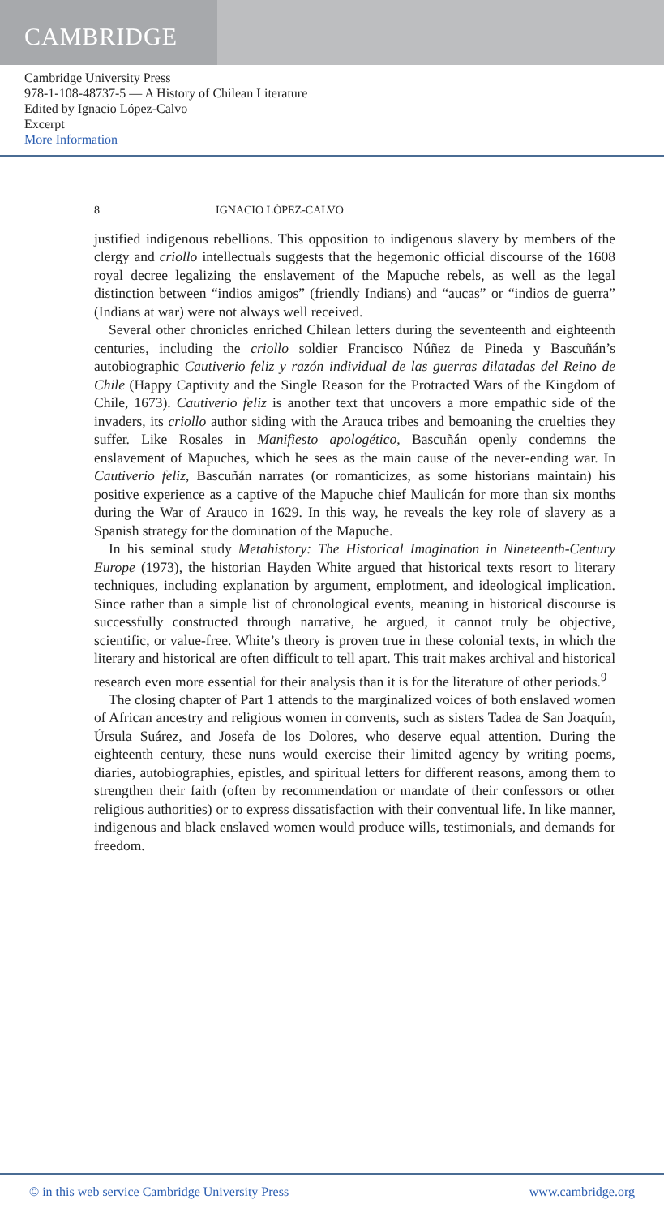CAMBRIDGE
Cambridge University Press
978-1-108-48737-5 — A History of Chilean Literature
Edited by Ignacio López-Calvo
Excerpt
More Information
8 IGNACIO LÓPEZ-CALVO
justified indigenous rebellions. This opposition to indigenous slavery by members of the clergy and criollo intellectuals suggests that the hegemonic official discourse of the 1608 royal decree legalizing the enslavement of the Mapuche rebels, as well as the legal distinction between “indios amigos” (friendly Indians) and “aucas” or “indios de guerra” (Indians at war) were not always well received.
Several other chronicles enriched Chilean letters during the seventeenth and eighteenth centuries, including the criollo soldier Francisco Núñez de Pineda y Bascuñán’s autobiographic Cautiverio feliz y razón individual de las guerras dilatadas del Reino de Chile (Happy Captivity and the Single Reason for the Protracted Wars of the Kingdom of Chile, 1673). Cautiverio feliz is another text that uncovers a more empathic side of the invaders, its criollo author siding with the Arauca tribes and bemoaning the cruelties they suffer. Like Rosales in Manifiesto apologético, Bascuñán openly condemns the enslavement of Mapuches, which he sees as the main cause of the never-ending war. In Cautiverio feliz, Bascuñán narrates (or romanticizes, as some historians maintain) his positive experience as a captive of the Mapuche chief Maulicán for more than six months during the War of Arauco in 1629. In this way, he reveals the key role of slavery as a Spanish strategy for the domination of the Mapuche.
In his seminal study Metahistory: The Historical Imagination in Nineteenth-Century Europe (1973), the historian Hayden White argued that historical texts resort to literary techniques, including explanation by argument, emplotment, and ideological implication. Since rather than a simple list of chronological events, meaning in historical discourse is successfully constructed through narrative, he argued, it cannot truly be objective, scientific, or value-free. White’s theory is proven true in these colonial texts, in which the literary and historical are often difficult to tell apart. This trait makes archival and historical research even more essential for their analysis than it is for the literature of other periods.<sup>9</sup>
The closing chapter of Part 1 attends to the marginalized voices of both enslaved women of African ancestry and religious women in convents, such as sisters Tadea de San Joaquín, Úrsula Suárez, and Josefa de los Dolores, who deserve equal attention. During the eighteenth century, these nuns would exercise their limited agency by writing poems, diaries, autobiographies, epistles, and spiritual letters for different reasons, among them to strengthen their faith (often by recommendation or mandate of their confessors or other religious authorities) or to express dissatisfaction with their conventual life. In like manner, indigenous and black enslaved women would produce wills, testimonials, and demands for freedom.
© in this web service Cambridge University Press www.cambridge.org